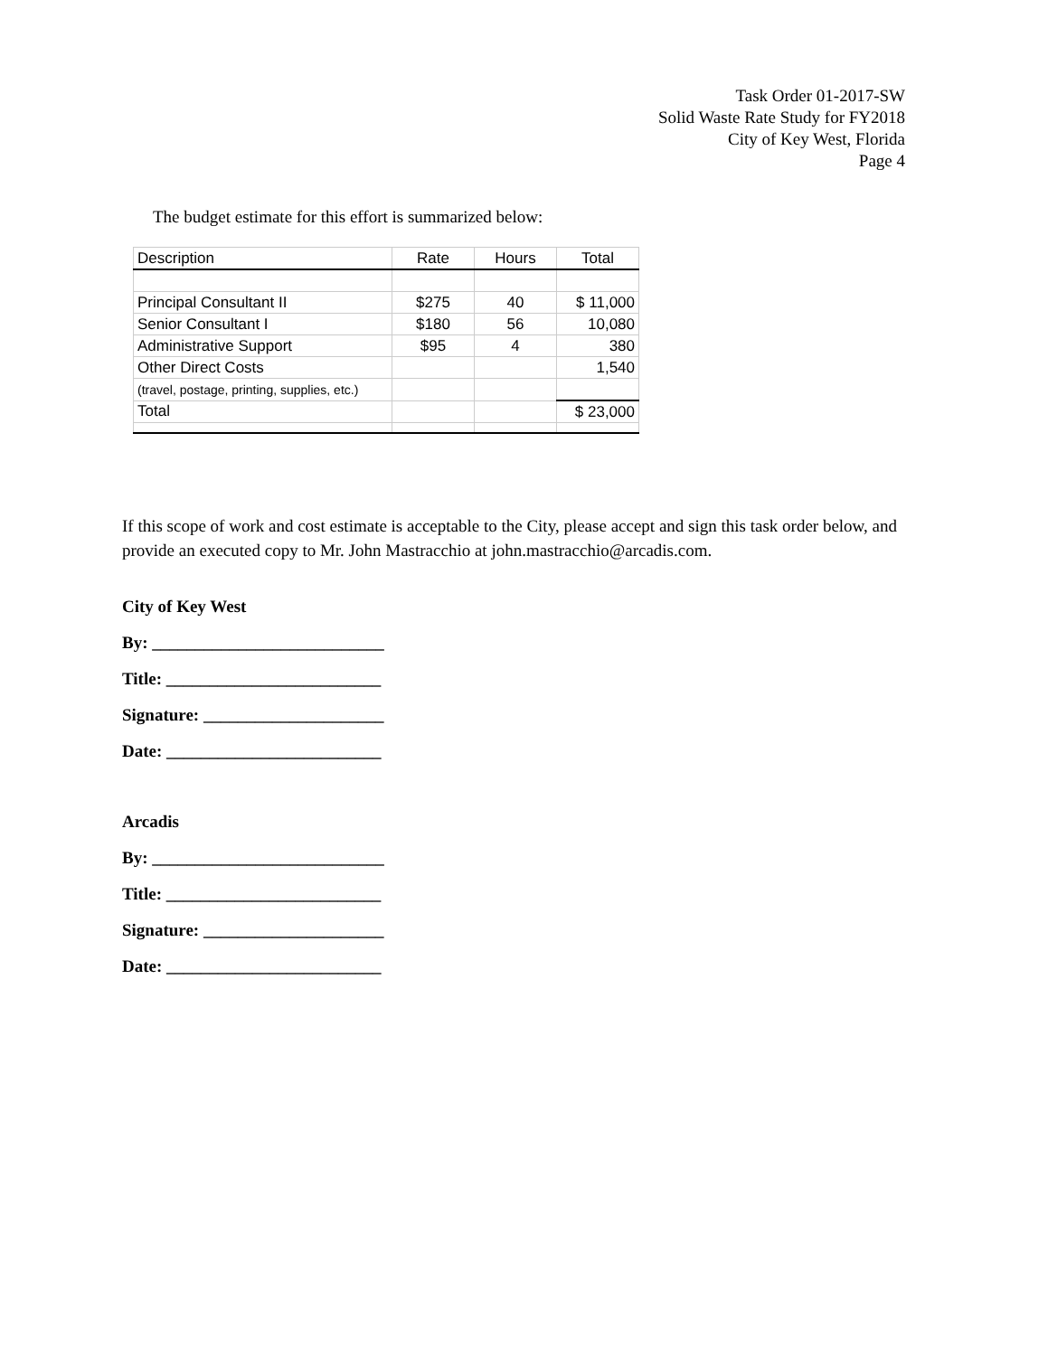Task Order 01-2017-SW
Solid Waste Rate Study for FY2018
City of Key West, Florida
Page 4
The budget estimate for this effort is summarized below:
| Description | Rate | Hours | Total |
| --- | --- | --- | --- |
| Principal Consultant II | $275 | 40 | $ 11,000 |
| Senior Consultant I | $180 | 56 | 10,080 |
| Administrative Support | $95 | 4 | 380 |
| Other Direct Costs | | | 1,540 |
| (travel, postage, printing, supplies, etc.) | | | |
| Total | | | $ 23,000 |
If this scope of work and cost estimate is acceptable to the City, please accept and sign this task order below, and provide an executed copy to Mr. John Mastracchio at john.mastracchio@arcadis.com.
City of Key West
By: ___________________________
Title: _________________________
Signature: _____________________
Date: _________________________
Arcadis
By: ___________________________
Title: _________________________
Signature: _____________________
Date: _________________________